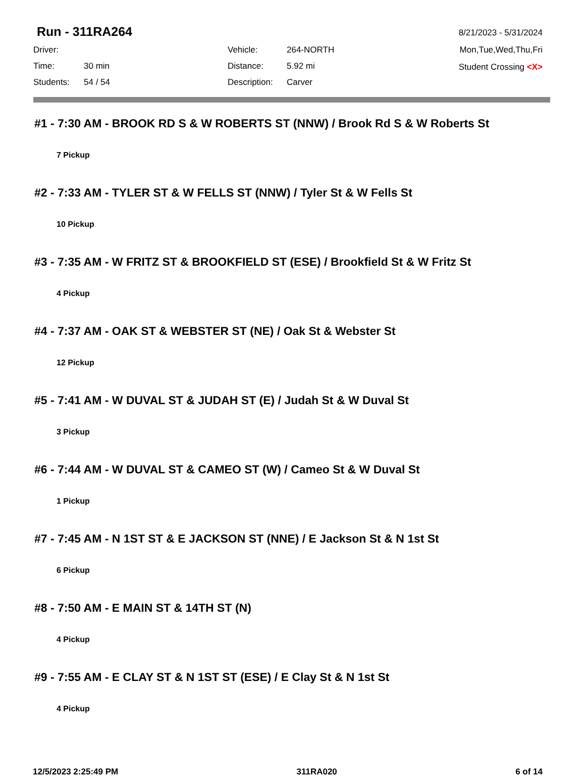Run - 311RA264
| Driver: | | Vehicle: | 264-NORTH |
| Time: | 30 min | Distance: | 5.92 mi |
| Students: | 54 / 54 | Description: | Carver |
8/21/2023 - 5/31/2024
Mon,Tue,Wed,Thu,Fri
Student Crossing <X>
#1 - 7:30 AM - BROOK RD S & W ROBERTS ST (NNW) / Brook Rd S & W Roberts St
7 Pickup
#2 - 7:33 AM - TYLER ST & W FELLS ST (NNW) / Tyler St & W Fells St
10 Pickup
#3 - 7:35 AM - W FRITZ ST & BROOKFIELD ST (ESE) / Brookfield St & W Fritz St
4 Pickup
#4 - 7:37 AM - OAK ST & WEBSTER ST (NE) / Oak St & Webster St
12 Pickup
#5 - 7:41 AM - W DUVAL ST & JUDAH ST (E) / Judah St & W Duval St
3 Pickup
#6 - 7:44 AM - W DUVAL ST & CAMEO ST (W) / Cameo St & W Duval St
1 Pickup
#7 - 7:45 AM - N 1ST ST & E JACKSON ST (NNE) / E Jackson St & N 1st St
6 Pickup
#8 - 7:50 AM - E MAIN ST & 14TH ST (N)
4 Pickup
#9 - 7:55 AM - E CLAY ST & N 1ST ST (ESE) / E Clay St & N 1st St
4 Pickup
12/5/2023 2:25:49 PM 311RA020 6 of 14